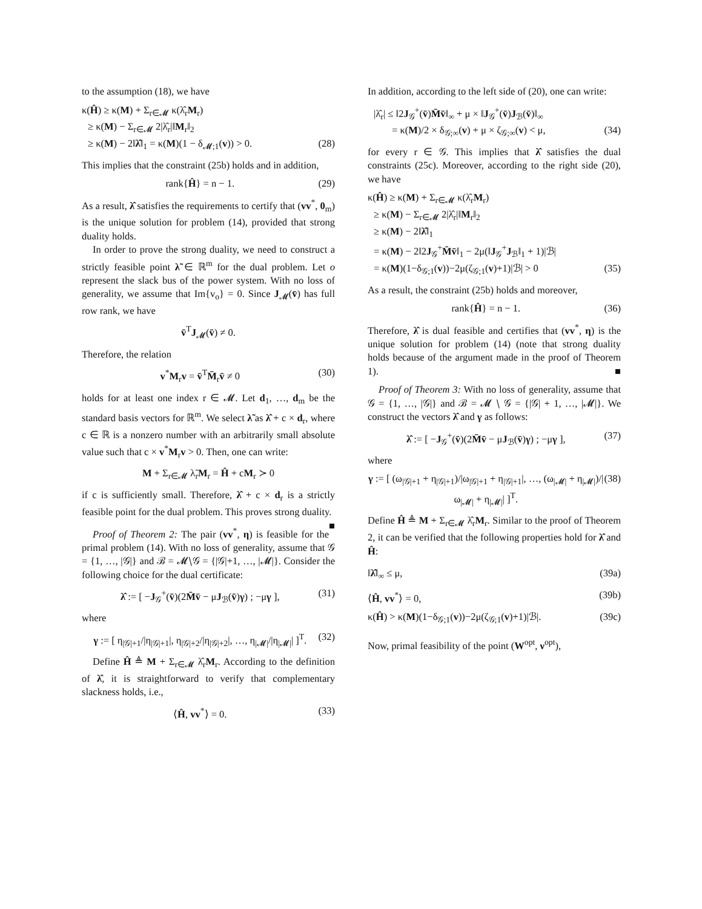to the assumption (18), we have
κ(Ĥ) ≥ κ(M) + Σ<sub>r∈𝓜</sub> κ(λ̂<sub>r</sub>M<sub>r</sub>)
≥ κ(M) − Σ<sub>r∈𝓜</sub> 2|λ̂<sub>r</sub>|‖M<sub>r</sub>‖<sub>2</sub>
≥ κ(M) − 2‖λ̂‖<sub>1</sub> = κ(M)(1 − δ<sub>𝓜;1</sub>(v)) > 0. (28)
This implies that the constraint (25b) holds and in addition,
rank{Ĥ} = n − 1. (29)
As a result, λ̂ satisfies the requirements to certify that (vv<sup>*</sup>, 0<sub>m</sub>) is the unique solution for problem (14), provided that strong duality holds.
In order to prove the strong duality, we need to construct a strictly feasible point λ̃ ∈ ℝ<sup>m</sup> for the dual problem. Let o represent the slack bus of the power system. With no loss of generality, we assume that Im{v<sub>o</sub>} = 0. Since J<sub>𝓜</sub>(v̄) has full row rank, we have
v̄<sup>T</sup>J<sub>𝓜</sub>(v̄) ≠ 0.
Therefore, the relation
v<sup>*</sup>M<sub>r</sub>v = v̄<sup>T</sup>M̄<sub>r</sub>v̄ ≠ 0 (30)
holds for at least one index r ∈ 𝓜. Let d<sub>1</sub>, …, d<sub>m</sub> be the standard basis vectors for ℝ<sup>m</sup>. We select λ̃ as λ̂ + c × d<sub>r</sub>, where c ∈ ℝ is a nonzero number with an arbitrarily small absolute value such that c × v<sup>*</sup>M<sub>r</sub>v > 0. Then, one can write:
M + Σ<sub>r∈𝓜</sub> λ̃<sub>r</sub>M<sub>r</sub> = Ĥ + cM<sub>r</sub> ≻ 0
if c is sufficiently small. Therefore, λ̂ + c × d<sub>r</sub> is a strictly feasible point for the dual problem. This proves strong duality. ■
Proof of Theorem 2: The pair (vv<sup>*</sup>, η) is feasible for the primal problem (14). With no loss of generality, assume that 𝒢 = {1, …, |𝒢|} and ℬ = 𝓜∖𝒢 = {|𝒢|+1, …, |𝓜|}. Consider the following choice for the dual certificate:
λ̂ := [ −J<sub>𝒢</sub><sup>+</sup>(v̄)(2M̄v̄ − μJ<sub>ℬ</sub>(v̄)γ) ; −μγ ], (31)
where
γ := [ η<sub>|𝒢|+1</sub>/|η<sub>|𝒢|+1</sub>|, η<sub>|𝒢|+2</sub>/|η<sub>|𝒢|+2</sub>|, …, η<sub>|𝓜|</sub>/|η<sub>|𝓜|</sub>| ]<sup>T</sup>. (32)
Define Ĥ ≜ M + Σ<sub>r∈𝓜</sub> λ̂<sub>r</sub>M<sub>r</sub>. According to the definition of λ̂, it is straightforward to verify that complementary slackness holds, i.e.,
⟨Ĥ, vv<sup>*</sup>⟩ = 0. (33)
In addition, according to the left side of (20), one can write:
|λ̂<sub>r</sub>| ≤ ‖2J<sub>𝒢</sub><sup>+</sup>(v̄)M̄v̄‖<sub>∞</sub> + μ × ‖J<sub>𝒢</sub><sup>+</sup>(v̄)J<sub>ℬ</sub>(v̄)‖<sub>∞</sub>
= κ(M)/2 × δ<sub>𝒢;∞</sub>(v) + μ × ζ<sub>𝒢;∞</sub>(v) < μ, (34)
for every r ∈ 𝒢. This implies that λ̂ satisfies the dual constraints (25c). Moreover, according to the right side (20), we have
κ(Ĥ) ≥ κ(M) + Σ<sub>r∈𝓜</sub> κ(λ̂<sub>r</sub>M<sub>r</sub>)
≥ κ(M) − Σ<sub>r∈𝓜</sub> 2|λ̂<sub>r</sub>|‖M<sub>r</sub>‖<sub>2</sub>
≥ κ(M) − 2‖λ̂‖<sub>1</sub>
= κ(M) − 2‖2J<sub>𝒢</sub><sup>+</sup>M̄v̄‖<sub>1</sub> − 2μ(‖J<sub>𝒢</sub><sup>+</sup>J<sub>ℬ</sub>‖<sub>1</sub> + 1)|ℬ|
= κ(M)(1−δ<sub>𝒢;1</sub>(v))−2μ(ζ<sub>𝒢;1</sub>(v)+1)|ℬ| > 0 (35)
As a result, the constraint (25b) holds and moreover,
rank{Ĥ} = n − 1. (36)
Therefore, λ̂ is dual feasible and certifies that (vv<sup>*</sup>, η) is the unique solution for problem (14) (note that strong duality holds because of the argument made in the proof of Theorem 1). ■
Proof of Theorem 3: With no loss of generality, assume that 𝒢 = {1, …, |𝒢|} and ℬ = 𝓜 ∖ 𝒢 = {|𝒢| + 1, …, |𝓜|}. We construct the vectors λ̂ and γ as follows:
λ̂ := [ −J<sub>𝒢</sub><sup>+</sup>(v̄)(2M̄v̄ − μJ<sub>ℬ</sub>(v̄)γ) ; −μγ ], (37)
where
γ := [ (ω<sub>|𝒢|+1</sub> + η<sub>|𝒢|+1</sub>)/|ω<sub>|𝒢|+1</sub> + η<sub>|𝒢|+1</sub>|, …, (ω<sub>|𝓜|</sub> + η<sub>|𝓜|</sub>)/|ω<sub>|𝓜|</sub> + η<sub>|𝓜|</sub>| ]<sup>T</sup>. (38)
Define Ĥ ≜ M + Σ<sub>r∈𝓜</sub> λ̂<sub>r</sub>M<sub>r</sub>. Similar to the proof of Theorem 2, it can be verified that the following properties hold for λ̂ and Ĥ:
‖λ̂‖<sub>∞</sub> ≤ μ, (39a)
⟨Ĥ, vv<sup>*</sup>⟩ = 0, (39b)
κ(Ĥ) > κ(M)(1−δ<sub>𝒢;1</sub>(v))−2μ(ζ<sub>𝒢;1</sub>(v)+1)|ℬ|. (39c)
Now, primal feasibility of the point (W<sup>opt</sup>, ν<sup>opt</sup>),